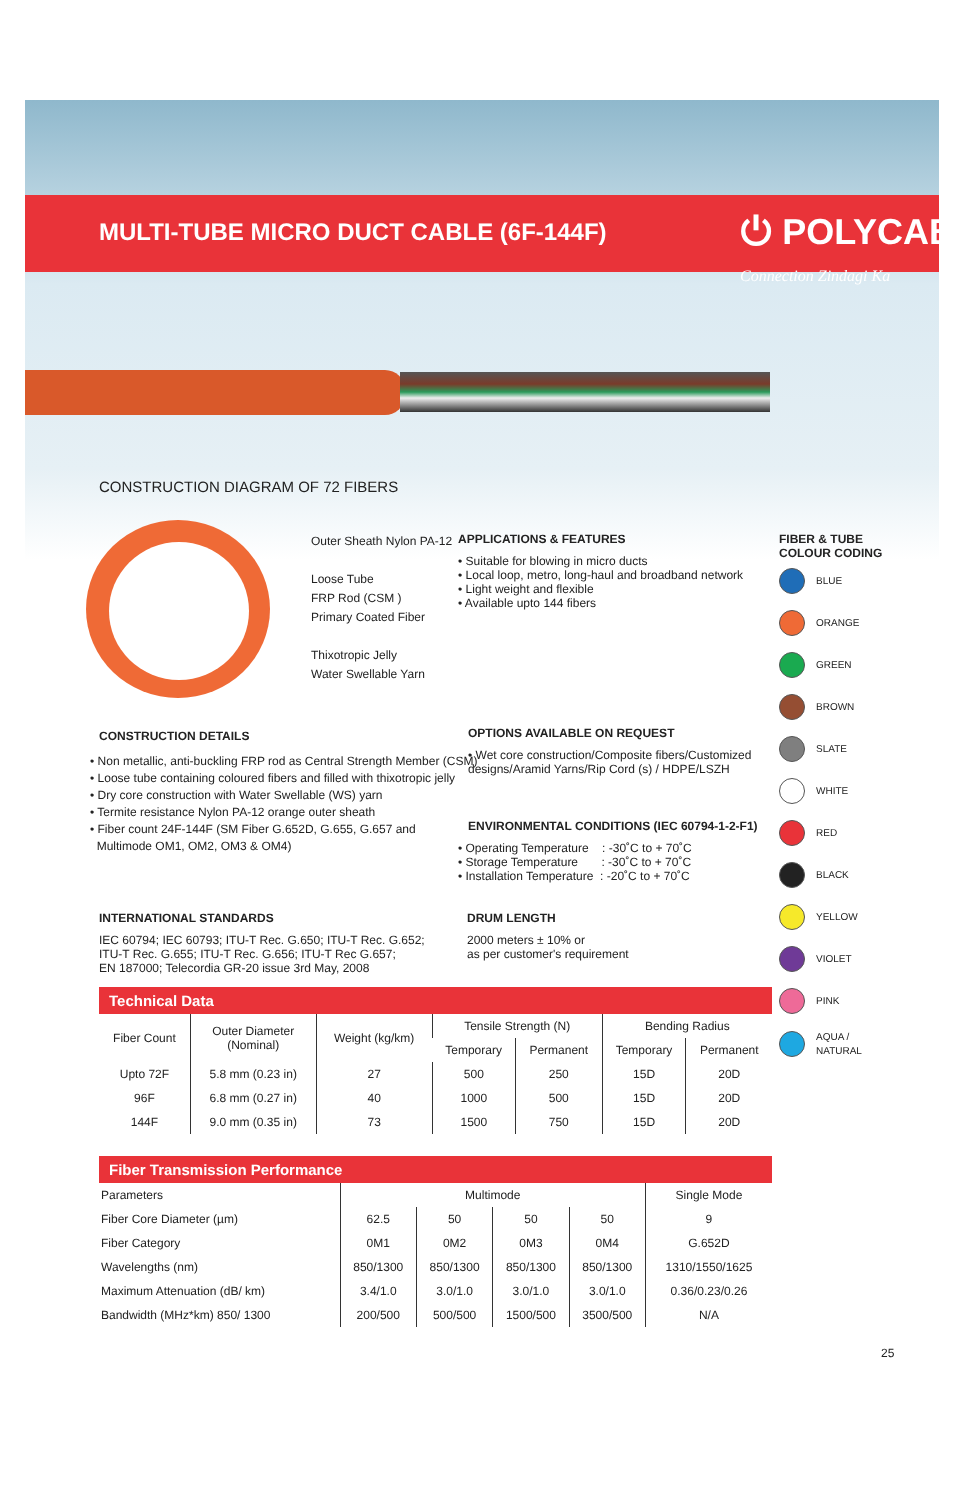MULTI-TUBE MICRO DUCT CABLE (6F-144F)
⏻ POLYCAB
Connection Zindagi Ka
CONSTRUCTION DIAGRAM OF 72 FIBERS
Outer Sheath Nylon PA-12
Loose Tube
FRP Rod (CSM )
Primary Coated Fiber
Thixotropic Jelly
Water Swellable Yarn
APPLICATIONS & FEATURES
• Suitable for blowing in micro ducts
• Local loop, metro, long-haul and broadband network
• Light weight and flexible
• Available upto 144 fibers
FIBER & TUBE COLOUR CODING
BLUE
ORANGE
GREEN
BROWN
SLATE
WHITE
RED
BLACK
YELLOW
VIOLET
PINK
AQUA /
NATURAL
CONSTRUCTION DETAILS
• Non metallic, anti-buckling FRP rod as Central Strength Member (CSM)
• Loose tube containing coloured fibers and filled with thixotropic jelly
• Dry core construction with Water Swellable (WS) yarn
• Termite resistance Nylon PA-12 orange outer sheath
• Fiber count 24F-144F (SM Fiber G.652D, G.655, G.657 and
Multimode OM1, OM2, OM3 & OM4)
OPTIONS AVAILABLE ON REQUEST
• Wet core construction/Composite fibers/Customized
designs/Aramid Yarns/Rip Cord (s) / HDPE/LSZH
ENVIRONMENTAL CONDITIONS (IEC 60794-1-2-F1)
• Operating Temperature : -30˚C to + 70˚C
• Storage Temperature : -30˚C to + 70˚C
• Installation Temperature : -20˚C to + 70˚C
INTERNATIONAL STANDARDS
IEC 60794; IEC 60793; ITU-T Rec. G.650; ITU-T Rec. G.652;
ITU-T Rec. G.655; ITU-T Rec. G.656; ITU-T Rec G.657;
EN 187000; Telecordia GR-20 issue 3rd May, 2008
DRUM LENGTH
2000 meters ± 10% or
as per customer's requirement
Technical Data
| Fiber Count | Outer Diameter (Nominal) | Weight (kg/km) | Tensile Strength (N) | | Bending Radius | |
| --- | --- | --- | --- | --- | --- | --- |
| | | | Temporary | Permanent | Temporary | Permanent |
| Upto 72F | 5.8 mm (0.23 in) | 27 | 500 | 250 | 15D | 20D |
| 96F | 6.8 mm (0.27 in) | 40 | 1000 | 500 | 15D | 20D |
| 144F | 9.0 mm (0.35 in) | 73 | 1500 | 750 | 15D | 20D |
Fiber Transmission Performance
| Parameters | Multimode | | | | Single Mode |
| --- | --- | --- | --- | --- | --- |
| Fiber Core Diameter (µm) | 62.5 | 50 | 50 | 50 | 9 |
| Fiber Category | 0M1 | 0M2 | 0M3 | 0M4 | G.652D |
| Wavelengths (nm) | 850/1300 | 850/1300 | 850/1300 | 850/1300 | 1310/1550/1625 |
| Maximum Attenuation (dB/ km) | 3.4/1.0 | 3.0/1.0 | 3.0/1.0 | 3.0/1.0 | 0.36/0.23/0.26 |
| Bandwidth (MHz*km) 850/ 1300 | 200/500 | 500/500 | 1500/500 | 3500/500 | N/A |
25